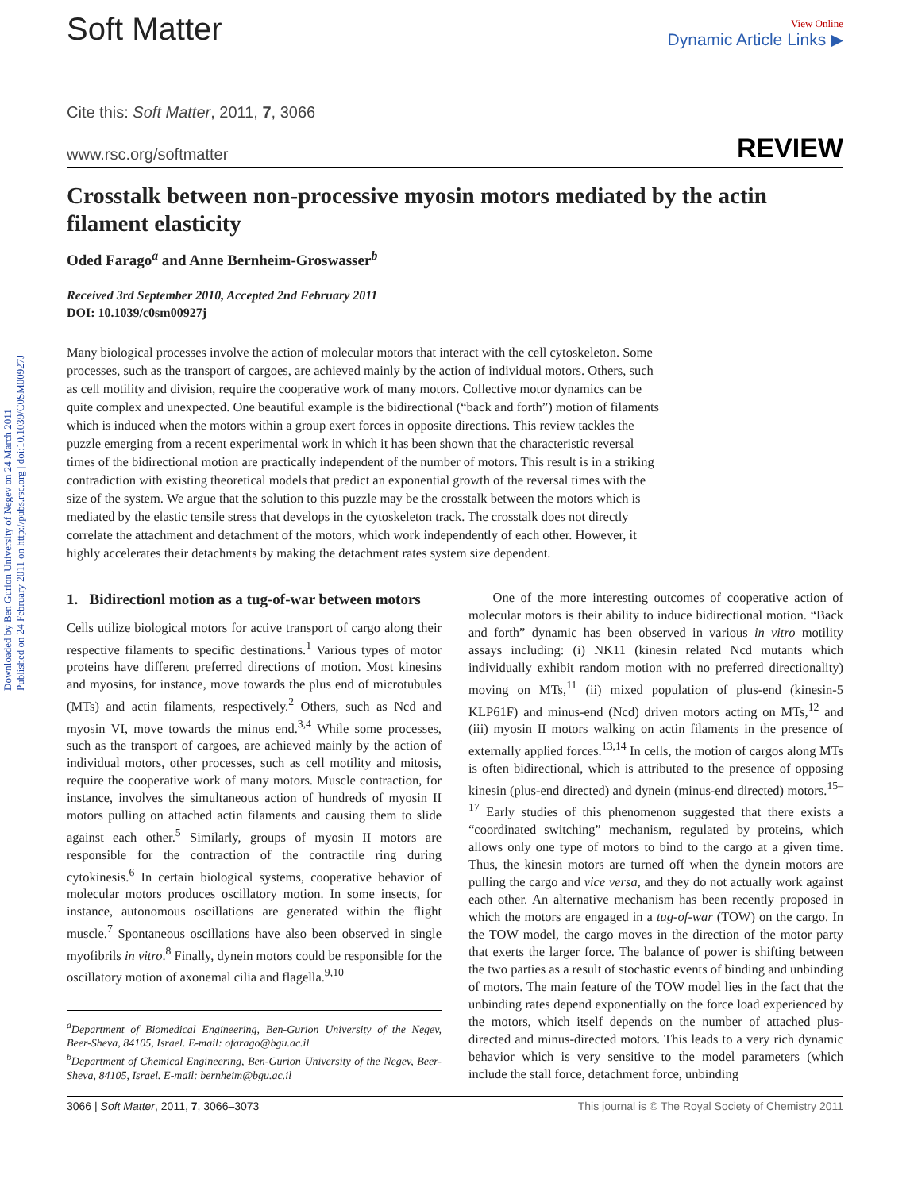Downloaded by Ben Gurion University of Negev on 24 March 2011
Published on 24 February 2011 on http://pubs.rsc.org | doi:10.1039/C0SM00927J
Soft Matter
View Online
Dynamic Article Links ▶
Cite this: Soft Matter, 2011, 7, 3066
www.rsc.org/softmatter REVIEW
Crosstalk between non-processive myosin motors mediated by the actin filament elasticity
Oded Farago<sup>a</sup> and Anne Bernheim-Groswasser<sup>b</sup>
Received 3rd September 2010, Accepted 2nd February 2011
DOI: 10.1039/c0sm00927j
Many biological processes involve the action of molecular motors that interact with the cell cytoskeleton. Some processes, such as the transport of cargoes, are achieved mainly by the action of individual motors. Others, such as cell motility and division, require the cooperative work of many motors. Collective motor dynamics can be quite complex and unexpected. One beautiful example is the bidirectional (“back and forth”) motion of filaments which is induced when the motors within a group exert forces in opposite directions. This review tackles the puzzle emerging from a recent experimental work in which it has been shown that the characteristic reversal times of the bidirectional motion are practically independent of the number of motors. This result is in a striking contradiction with existing theoretical models that predict an exponential growth of the reversal times with the size of the system. We argue that the solution to this puzzle may be the crosstalk between the motors which is mediated by the elastic tensile stress that develops in the cytoskeleton track. The crosstalk does not directly correlate the attachment and detachment of the motors, which work independently of each other. However, it highly accelerates their detachments by making the detachment rates system size dependent.
1. Bidirectionl motion as a tug-of-war between motors
Cells utilize biological motors for active transport of cargo along their respective filaments to specific destinations.<sup>1</sup> Various types of motor proteins have different preferred directions of motion. Most kinesins and myosins, for instance, move towards the plus end of microtubules (MTs) and actin filaments, respectively.<sup>2</sup> Others, such as Ncd and myosin VI, move towards the minus end.<sup>3,4</sup> While some processes, such as the transport of cargoes, are achieved mainly by the action of individual motors, other processes, such as cell motility and mitosis, require the cooperative work of many motors. Muscle contraction, for instance, involves the simultaneous action of hundreds of myosin II motors pulling on attached actin filaments and causing them to slide against each other.<sup>5</sup> Similarly, groups of myosin II motors are responsible for the contraction of the contractile ring during cytokinesis.<sup>6</sup> In certain biological systems, cooperative behavior of molecular motors produces oscillatory motion. In some insects, for instance, autonomous oscillations are generated within the flight muscle.<sup>7</sup> Spontaneous oscillations have also been observed in single myofibrils in vitro.<sup>8</sup> Finally, dynein motors could be responsible for the oscillatory motion of axonemal cilia and flagella.<sup>9,10</sup>
<sup>a</sup> Department of Biomedical Engineering, Ben-Gurion University of the Negev, Beer-Sheva, 84105, Israel. E-mail: ofarago@bgu.ac.il
<sup>b</sup> Department of Chemical Engineering, Ben-Gurion University of the Negev, Beer-Sheva, 84105, Israel. E-mail: bernheim@bgu.ac.il
One of the more interesting outcomes of cooperative action of molecular motors is their ability to induce bidirectional motion. “Back and forth” dynamic has been observed in various in vitro motility assays including: (i) NK11 (kinesin related Ncd mutants which individually exhibit random motion with no preferred directionality) moving on MTs,<sup>11</sup> (ii) mixed population of plus-end (kinesin-5 KLP61F) and minus-end (Ncd) driven motors acting on MTs,<sup>12</sup> and (iii) myosin II motors walking on actin filaments in the presence of externally applied forces.<sup>13,14</sup> In cells, the motion of cargos along MTs is often bidirectional, which is attributed to the presence of opposing kinesin (plus-end directed) and dynein (minus-end directed) motors.<sup>15–17</sup> Early studies of this phenomenon suggested that there exists a “coordinated switching” mechanism, regulated by proteins, which allows only one type of motors to bind to the cargo at a given time. Thus, the kinesin motors are turned off when the dynein motors are pulling the cargo and vice versa, and they do not actually work against each other. An alternative mechanism has been recently proposed in which the motors are engaged in a tug-of-war (TOW) on the cargo. In the TOW model, the cargo moves in the direction of the motor party that exerts the larger force. The balance of power is shifting between the two parties as a result of stochastic events of binding and unbinding of motors. The main feature of the TOW model lies in the fact that the unbinding rates depend exponentially on the force load experienced by the motors, which itself depends on the number of attached plus-directed and minus-directed motors. This leads to a very rich dynamic behavior which is very sensitive to the model parameters (which include the stall force, detachment force, unbinding
3066 | Soft Matter, 2011, 7, 3066–3073 This journal is © The Royal Society of Chemistry 2011